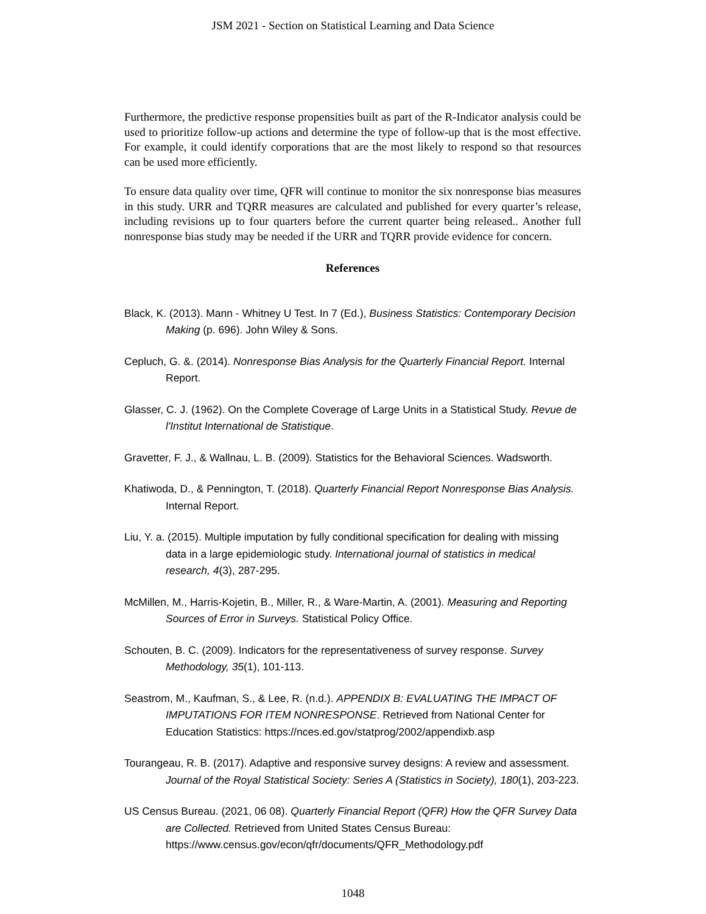JSM 2021 - Section on Statistical Learning and Data Science
Furthermore, the predictive response propensities built as part of the R-Indicator analysis could be used to prioritize follow-up actions and determine the type of follow-up that is the most effective. For example, it could identify corporations that are the most likely to respond so that resources can be used more efficiently.
To ensure data quality over time, QFR will continue to monitor the six nonresponse bias measures in this study. URR and TQRR measures are calculated and published for every quarter’s release, including revisions up to four quarters before the current quarter being released.. Another full nonresponse bias study may be needed if the URR and TQRR provide evidence for concern.
References
Black, K. (2013). Mann - Whitney U Test. In 7 (Ed.), Business Statistics: Contemporary Decision Making (p. 696). John Wiley & Sons.
Cepluch, G. &. (2014). Nonresponse Bias Analysis for the Quarterly Financial Report. Internal Report.
Glasser, C. J. (1962). On the Complete Coverage of Large Units in a Statistical Study. Revue de l'Institut International de Statistique.
Gravetter, F. J., & Wallnau, L. B. (2009). Statistics for the Behavioral Sciences. Wadsworth.
Khatiwoda, D., & Pennington, T. (2018). Quarterly Financial Report Nonresponse Bias Analysis. Internal Report.
Liu, Y. a. (2015). Multiple imputation by fully conditional specification for dealing with missing data in a large epidemiologic study. International journal of statistics in medical research, 4(3), 287-295.
McMillen, M., Harris-Kojetin, B., Miller, R., & Ware-Martin, A. (2001). Measuring and Reporting Sources of Error in Surveys. Statistical Policy Office.
Schouten, B. C. (2009). Indicators for the representativeness of survey response. Survey Methodology, 35(1), 101-113.
Seastrom, M., Kaufman, S., & Lee, R. (n.d.). APPENDIX B: EVALUATING THE IMPACT OF IMPUTATIONS FOR ITEM NONRESPONSE. Retrieved from National Center for Education Statistics: https://nces.ed.gov/statprog/2002/appendixb.asp
Tourangeau, R. B. (2017). Adaptive and responsive survey designs: A review and assessment. Journal of the Royal Statistical Society: Series A (Statistics in Society), 180(1), 203-223.
US Census Bureau. (2021, 06 08). Quarterly Financial Report (QFR) How the QFR Survey Data are Collected. Retrieved from United States Census Bureau: https://www.census.gov/econ/qfr/documents/QFR_Methodology.pdf
1048